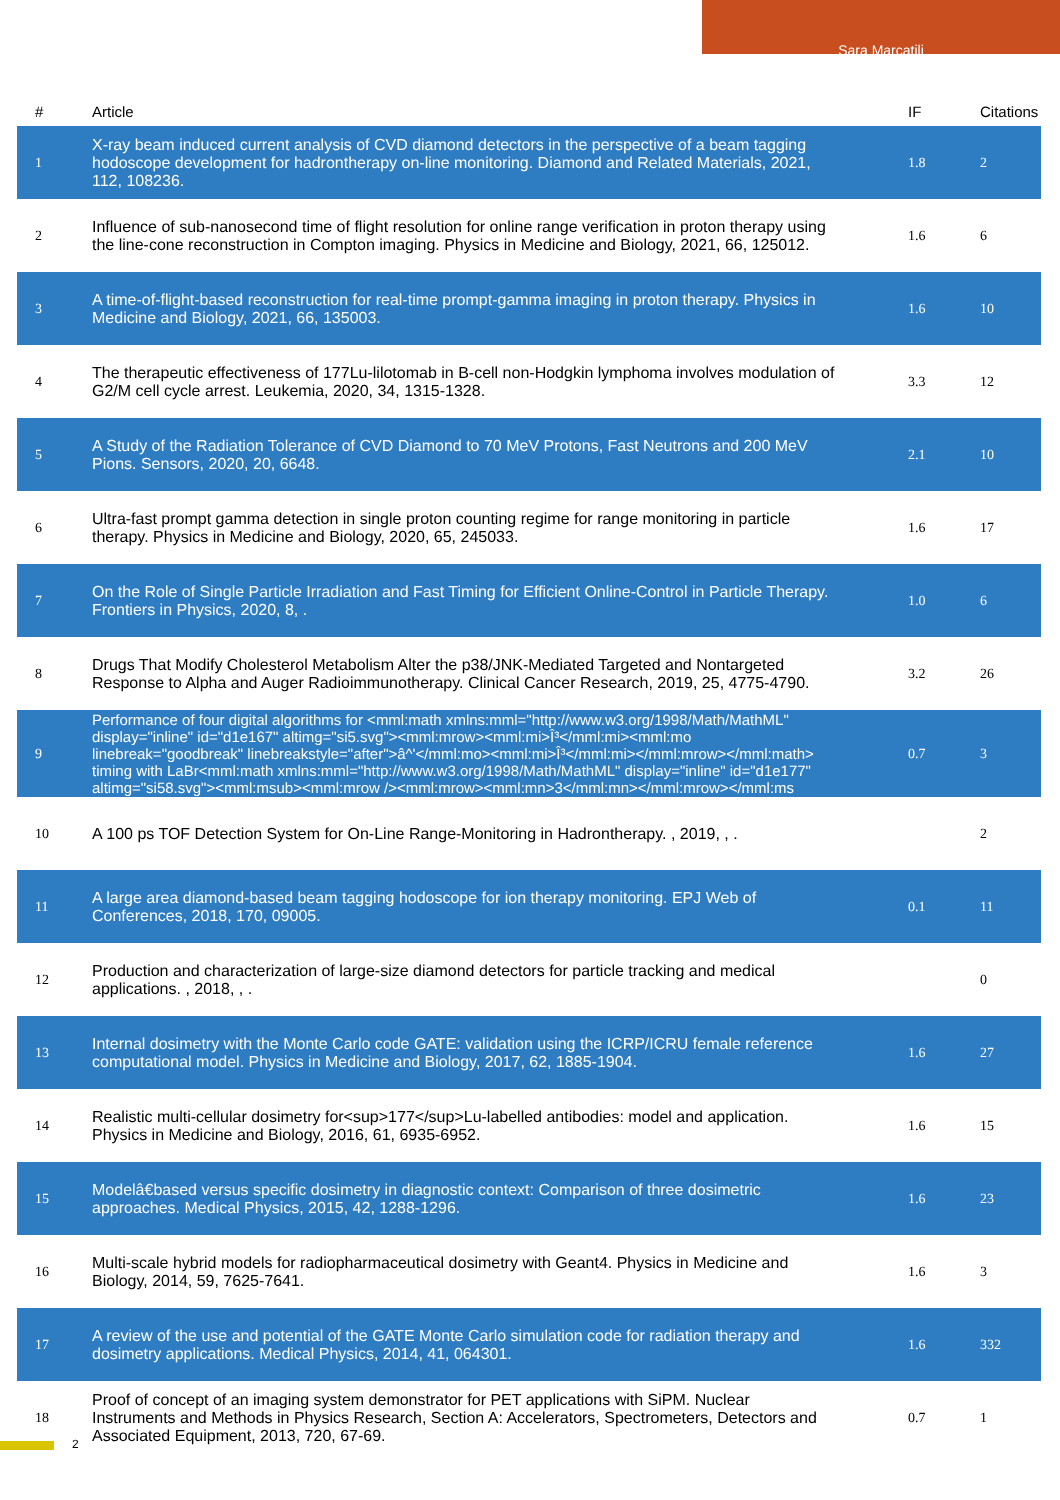Sara Marcatili
| # | Article | IF | Citations |
| --- | --- | --- | --- |
| 1 | X-ray beam induced current analysis of CVD diamond detectors in the perspective of a beam tagging hodoscope development for hadrontherapy on-line monitoring. Diamond and Related Materials, 2021, 112, 108236. | 1.8 | 2 |
| 2 | Influence of sub-nanosecond time of flight resolution for online range verification in proton therapy using the line-cone reconstruction in Compton imaging. Physics in Medicine and Biology, 2021, 66, 125012. | 1.6 | 6 |
| 3 | A time-of-flight-based reconstruction for real-time prompt-gamma imaging in proton therapy. Physics in Medicine and Biology, 2021, 66, 135003. | 1.6 | 10 |
| 4 | The therapeutic effectiveness of 177Lu-lilotomab in B-cell non-Hodgkin lymphoma involves modulation of G2/M cell cycle arrest. Leukemia, 2020, 34, 1315-1328. | 3.3 | 12 |
| 5 | A Study of the Radiation Tolerance of CVD Diamond to 70 MeV Protons, Fast Neutrons and 200 MeV Pions. Sensors, 2020, 20, 6648. | 2.1 | 10 |
| 6 | Ultra-fast prompt gamma detection in single proton counting regime for range monitoring in particle therapy. Physics in Medicine and Biology, 2020, 65, 245033. | 1.6 | 17 |
| 7 | On the Role of Single Particle Irradiation and Fast Timing for Efficient Online-Control in Particle Therapy. Frontiers in Physics, 2020, 8, . | 1.0 | 6 |
| 8 | Drugs That Modify Cholesterol Metabolism Alter the p38/JNK-Mediated Targeted and Nontargeted Response to Alpha and Auger Radioimmunotherapy. Clinical Cancer Research, 2019, 25, 4775-4790. | 3.2 | 26 |
| 9 | Performance of four digital algorithms for <mml:math xmlns:mml="http://www.w3.org/1998/Math/MathML" display="inline" id="d1e167" altimg="si5.svg"><mml:mrow><mml:mi>Î³</mml:mi><mml:mo linebreak="goodbreak" linebreakstyle="after">â^'</mml:mo><mml:mi>Î³</mml:mi></mml:mrow></mml:math> timing with LaBr<mml:math xmlns:mml="http://www.w3.org/1998/Math/MathML" display="inline" id="d1e177" altimg="si58.svg"><mml:msub><mml:mrow /><mml:mrow><mml:mn>3</mml:mn></mml:mrow></mml:ms | 0.7 | 3 |
| 10 | A 100 ps TOF Detection System for On-Line Range-Monitoring in Hadrontherapy. , 2019, , . | | 2 |
| 11 | A large area diamond-based beam tagging hodoscope for ion therapy monitoring. EPJ Web of Conferences, 2018, 170, 09005. | 0.1 | 11 |
| 12 | Production and characterization of large-size diamond detectors for particle tracking and medical applications. , 2018, , . | | 0 |
| 13 | Internal dosimetry with the Monte Carlo code GATE: validation using the ICRP/ICRU female reference computational model. Physics in Medicine and Biology, 2017, 62, 1885-1904. | 1.6 | 27 |
| 14 | Realistic multi-cellular dosimetry for<sup>177</sup>Lu-labelled antibodies: model and application. Physics in Medicine and Biology, 2016, 61, 6935-6952. | 1.6 | 15 |
| 15 | Modelâ€based versus specific dosimetry in diagnostic context: Comparison of three dosimetric approaches. Medical Physics, 2015, 42, 1288-1296. | 1.6 | 23 |
| 16 | Multi-scale hybrid models for radiopharmaceutical dosimetry with Geant4. Physics in Medicine and Biology, 2014, 59, 7625-7641. | 1.6 | 3 |
| 17 | A review of the use and potential of the GATE Monte Carlo simulation code for radiation therapy and dosimetry applications. Medical Physics, 2014, 41, 064301. | 1.6 | 332 |
| 18 | Proof of concept of an imaging system demonstrator for PET applications with SiPM. Nuclear Instruments and Methods in Physics Research, Section A: Accelerators, Spectrometers, Detectors and Associated Equipment, 2013, 720, 67-69. | 0.7 | 1 |
2